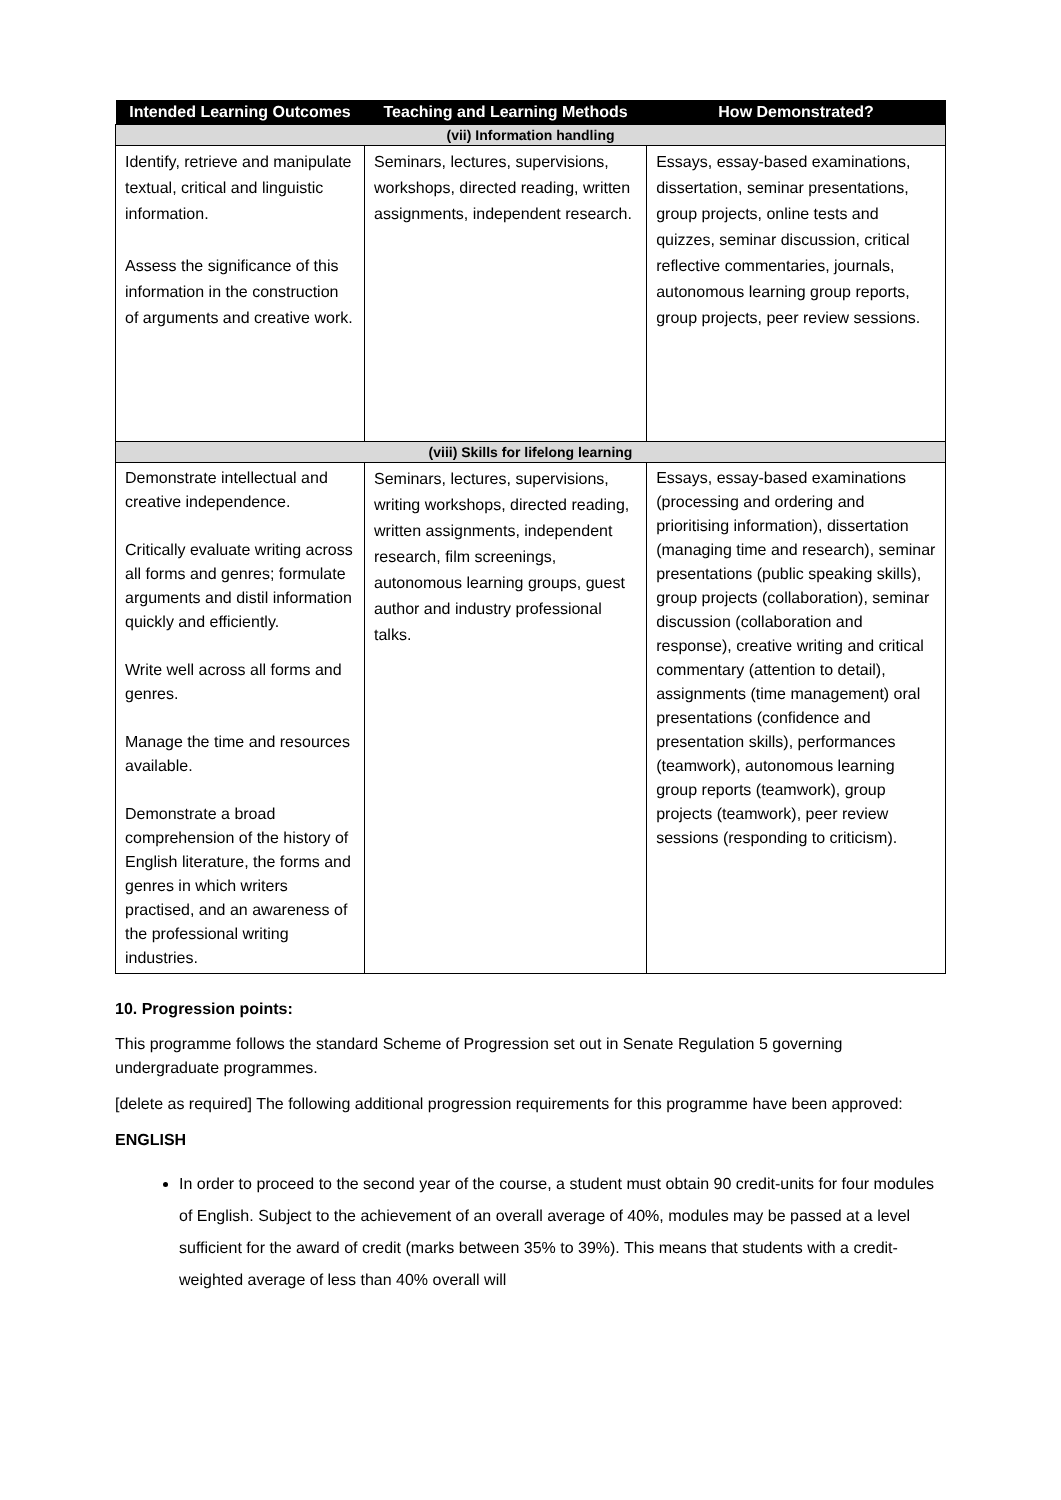| Intended Learning Outcomes | Teaching and Learning Methods | How Demonstrated? |
| --- | --- | --- |
| (vii) Information handling | | |
| Identify, retrieve and manipulate textual, critical and linguistic information. Assess the significance of this information in the construction of arguments and creative work. | Seminars, lectures, supervisions, workshops, directed reading, written assignments, independent research. | Essays, essay-based examinations, dissertation, seminar presentations, group projects, online tests and quizzes, seminar discussion, critical reflective commentaries, journals, autonomous learning group reports, group projects, peer review sessions. |
| (viii) Skills for lifelong learning | | |
| Demonstrate intellectual and creative independence. Critically evaluate writing across all forms and genres; formulate arguments and distil information quickly and efficiently. Write well across all forms and genres. Manage the time and resources available. Demonstrate a broad comprehension of the history of English literature, the forms and genres in which writers practised, and an awareness of the professional writing industries. | Seminars, lectures, supervisions, writing workshops, directed reading, written assignments, independent research, film screenings, autonomous learning groups, guest author and industry professional talks. | Essays, essay-based examinations (processing and ordering and prioritising information), dissertation (managing time and research), seminar presentations (public speaking skills), group projects (collaboration), seminar discussion (collaboration and response), creative writing and critical commentary (attention to detail), assignments (time management) oral presentations (confidence and presentation skills), performances (teamwork), autonomous learning group reports (teamwork), group projects (teamwork), peer review sessions (responding to criticism). |
10. Progression points:
This programme follows the standard Scheme of Progression set out in Senate Regulation 5 governing undergraduate programmes.
[delete as required] The following additional progression requirements for this programme have been approved:
ENGLISH
In order to proceed to the second year of the course, a student must obtain 90 credit-units for four modules of English. Subject to the achievement of an overall average of 40%, modules may be passed at a level sufficient for the award of credit (marks between 35% to 39%). This means that students with a credit-weighted average of less than 40% overall will